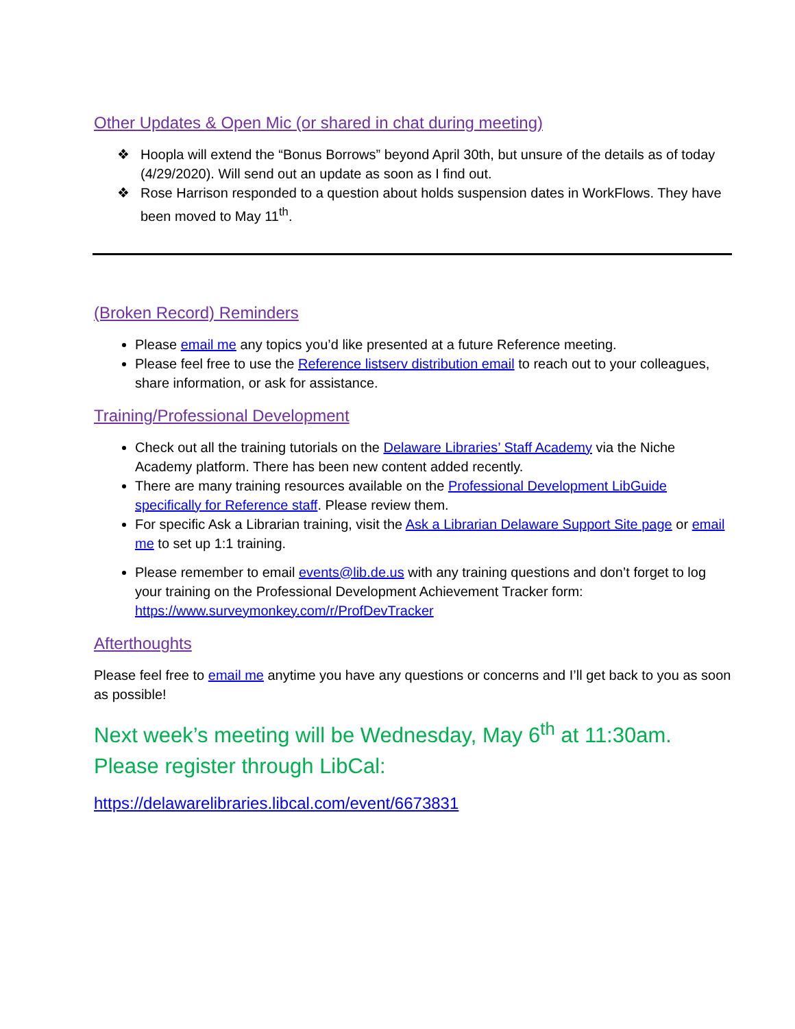Other Updates & Open Mic (or shared in chat during meeting)
❖ Hoopla will extend the “Bonus Borrows” beyond April 30th, but unsure of the details as of today (4/29/2020). Will send out an update as soon as I find out.
❖ Rose Harrison responded to a question about holds suspension dates in WorkFlows. They have been moved to May 11<sup>th</sup>.
(Broken Record) Reminders
Please email me any topics you’d like presented at a future Reference meeting.
Please feel free to use the Reference listserv distribution email to reach out to your colleagues, share information, or ask for assistance.
Training/Professional Development
Check out all the training tutorials on the Delaware Libraries’ Staff Academy via the Niche Academy platform. There has been new content added recently.
There are many training resources available on the Professional Development LibGuide specifically for Reference staff. Please review them.
For specific Ask a Librarian training, visit the Ask a Librarian Delaware Support Site page or email me to set up 1:1 training.
Please remember to email events@lib.de.us with any training questions and don’t forget to log your training on the Professional Development Achievement Tracker form: https://www.surveymonkey.com/r/ProfDevTracker
Afterthoughts
Please feel free to email me anytime you have any questions or concerns and I’ll get back to you as soon as possible!
Next week’s meeting will be Wednesday, May 6<sup>th</sup> at 11:30am. Please register through LibCal:
https://delawarelibraries.libcal.com/event/6673831